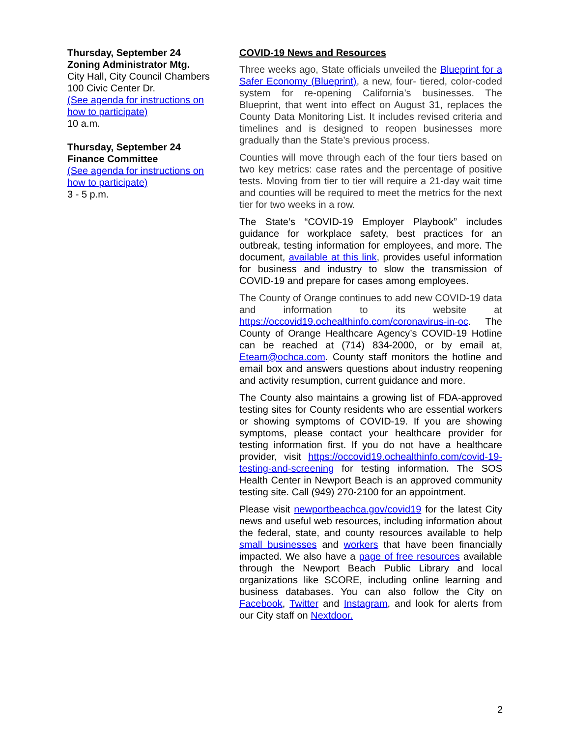Thursday, September 24
Zoning Administrator Mtg.
City Hall, City Council Chambers
100 Civic Center Dr.
(See agenda for instructions on how to participate)
10 a.m.
Thursday, September 24
Finance Committee
(See agenda for instructions on how to participate)
3 - 5 p.m.
COVID-19 News and Resources
Three weeks ago, State officials unveiled the Blueprint for a Safer Economy (Blueprint), a new, four- tiered, color-coded system for re-opening California’s businesses. The Blueprint, that went into effect on August 31, replaces the County Data Monitoring List. It includes revised criteria and timelines and is designed to reopen businesses more gradually than the State’s previous process.
Counties will move through each of the four tiers based on two key metrics: case rates and the percentage of positive tests. Moving from tier to tier will require a 21-day wait time and counties will be required to meet the metrics for the next tier for two weeks in a row.
The State’s “COVID-19 Employer Playbook” includes guidance for workplace safety, best practices for an outbreak, testing information for employees, and more. The document, available at this link, provides useful information for business and industry to slow the transmission of COVID-19 and prepare for cases among employees.
The County of Orange continues to add new COVID-19 data and information to its website at https://occovid19.ochealthinfo.com/coronavirus-in-oc. The County of Orange Healthcare Agency’s COVID-19 Hotline can be reached at (714) 834-2000, or by email at, Eteam@ochca.com. County staff monitors the hotline and email box and answers questions about industry reopening and activity resumption, current guidance and more.
The County also maintains a growing list of FDA-approved testing sites for County residents who are essential workers or showing symptoms of COVID-19. If you are showing symptoms, please contact your healthcare provider for testing information first. If you do not have a healthcare provider, visit https://occovid19.ochealthinfo.com/covid-19-testing-and-screening for testing information. The SOS Health Center in Newport Beach is an approved community testing site. Call (949) 270-2100 for an appointment.
Please visit newportbeachca.gov/covid19 for the latest City news and useful web resources, including information about the federal, state, and county resources available to help small businesses and workers that have been financially impacted. We also have a page of free resources available through the Newport Beach Public Library and local organizations like SCORE, including online learning and business databases. You can also follow the City on Facebook, Twitter and Instagram, and look for alerts from our City staff on Nextdoor.
2